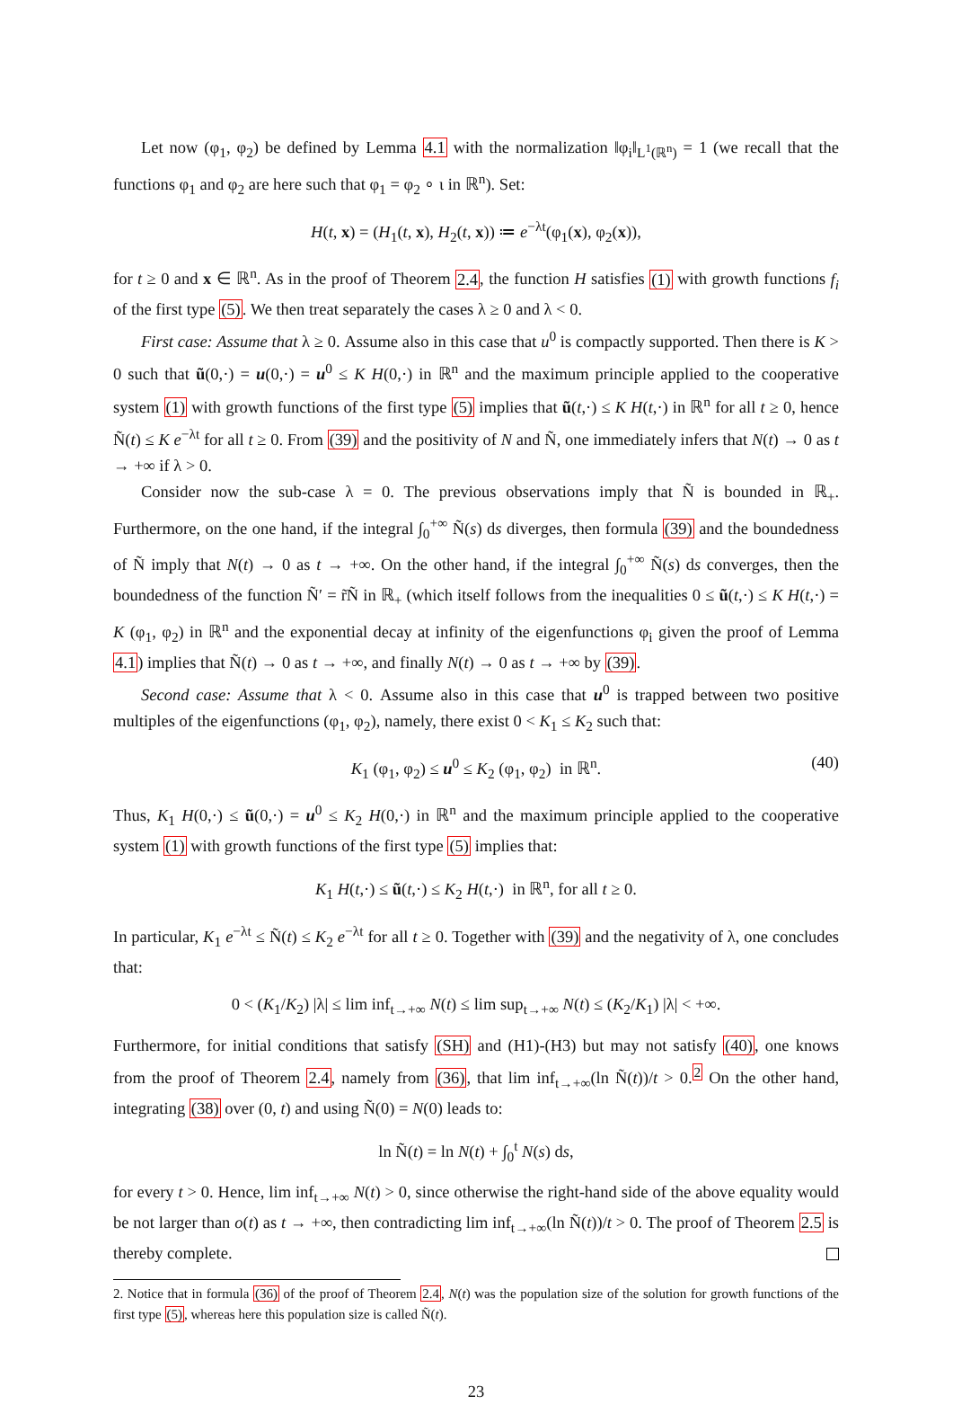Let now (φ<sub>1</sub>, φ<sub>2</sub>) be defined by Lemma 4.1 with the normalization ‖φ<sub>i</sub>‖<sub>L<sup>1</sup>(ℝ<sup>n</sup>)</sub> = 1 (we recall that the functions φ<sub>1</sub> and φ<sub>2</sub> are here such that φ<sub>1</sub> = φ<sub>2</sub> ∘ ι in ℝ<sup>n</sup>). Set:
H(t, x) = (H<sub>1</sub>(t, x), H<sub>2</sub>(t, x)) ≔ e<sup>−λt</sup>(φ<sub>1</sub>(x), φ<sub>2</sub>(x)),
for t ≥ 0 and x ∈ ℝ<sup>n</sup>. As in the proof of Theorem 2.4, the function H satisfies (1) with growth functions f<sub>i</sub> of the first type (5). We then treat separately the cases λ ≥ 0 and λ < 0.
First case: Assume that λ ≥ 0. Assume also in this case that u<sup>0</sup> is compactly supported. Then there is K > 0 such that ũ(0,·) = u(0,·) = u<sup>0</sup> ≤ K H(0,·) in ℝ<sup>n</sup> and the maximum principle applied to the cooperative system (1) with growth functions of the first type (5) implies that ũ(t,·) ≤ K H(t,·) in ℝ<sup>n</sup> for all t ≥ 0, hence Ñ(t) ≤ K e<sup>−λt</sup> for all t ≥ 0. From (39) and the positivity of N and Ñ, one immediately infers that N(t) → 0 as t → +∞ if λ > 0.
Consider now the sub-case λ = 0. The previous observations imply that Ñ is bounded in ℝ<sub>+</sub>. Furthermore, on the one hand, if the integral ∫<sub>0</sub><sup>+∞</sup> Ñ(s) ds diverges, then formula (39) and the boundedness of Ñ imply that N(t) → 0 as t → +∞. On the other hand, if the integral ∫<sub>0</sub><sup>+∞</sup> Ñ(s) ds converges, then the boundedness of the function Ñ′ = r̃Ñ in ℝ<sub>+</sub> (which itself follows from the inequalities 0 ≤ ũ(t,·) ≤ K H(t,·) = K (φ<sub>1</sub>, φ<sub>2</sub>) in ℝ<sup>n</sup> and the exponential decay at infinity of the eigenfunctions φ<sub>i</sub> given the proof of Lemma 4.1) implies that Ñ(t) → 0 as t → +∞, and finally N(t) → 0 as t → +∞ by (39).
Second case: Assume that λ < 0. Assume also in this case that u<sup>0</sup> is trapped between two positive multiples of the eigenfunctions (φ<sub>1</sub>, φ<sub>2</sub>), namely, there exist 0 < K<sub>1</sub> ≤ K<sub>2</sub> such that:
K<sub>1</sub> (φ<sub>1</sub>, φ<sub>2</sub>) ≤ u<sup>0</sup> ≤ K<sub>2</sub> (φ<sub>1</sub>, φ<sub>2</sub>) in ℝ<sup>n</sup>. (40)
Thus, K<sub>1</sub> H(0,·) ≤ ũ(0,·) = u<sup>0</sup> ≤ K<sub>2</sub> H(0,·) in ℝ<sup>n</sup> and the maximum principle applied to the cooperative system (1) with growth functions of the first type (5) implies that:
K<sub>1</sub> H(t,·) ≤ ũ(t,·) ≤ K<sub>2</sub> H(t,·) in ℝ<sup>n</sup>, for all t ≥ 0.
In particular, K<sub>1</sub> e<sup>−λt</sup> ≤ Ñ(t) ≤ K<sub>2</sub> e<sup>−λt</sup> for all t ≥ 0. Together with (39) and the negativity of λ, one concludes that:
0 < (K<sub>1</sub>/K<sub>2</sub>) |λ| ≤ lim inf<sub>t→+∞</sub> N(t) ≤ lim sup<sub>t→+∞</sub> N(t) ≤ (K<sub>2</sub>/K<sub>1</sub>) |λ| < +∞.
Furthermore, for initial conditions that satisfy (SH) and (H1)-(H3) but may not satisfy (40), one knows from the proof of Theorem 2.4, namely from (36), that lim inf<sub>t→+∞</sub>(ln Ñ(t))/t > 0.<sup>2</sup> On the other hand, integrating (38) over (0, t) and using Ñ(0) = N(0) leads to:
ln Ñ(t) = ln N(t) + ∫<sub>0</sub><sup>t</sup> N(s) ds,
for every t > 0. Hence, lim inf<sub>t→+∞</sub> N(t) > 0, since otherwise the right-hand side of the above equality would be not larger than o(t) as t → +∞, then contradicting lim inf<sub>t→+∞</sub>(ln Ñ(t))/t > 0. The proof of Theorem 2.5 is thereby complete.
2. Notice that in formula (36) of the proof of Theorem 2.4, N(t) was the population size of the solution for growth functions of the first type (5), whereas here this population size is called Ñ(t).
23